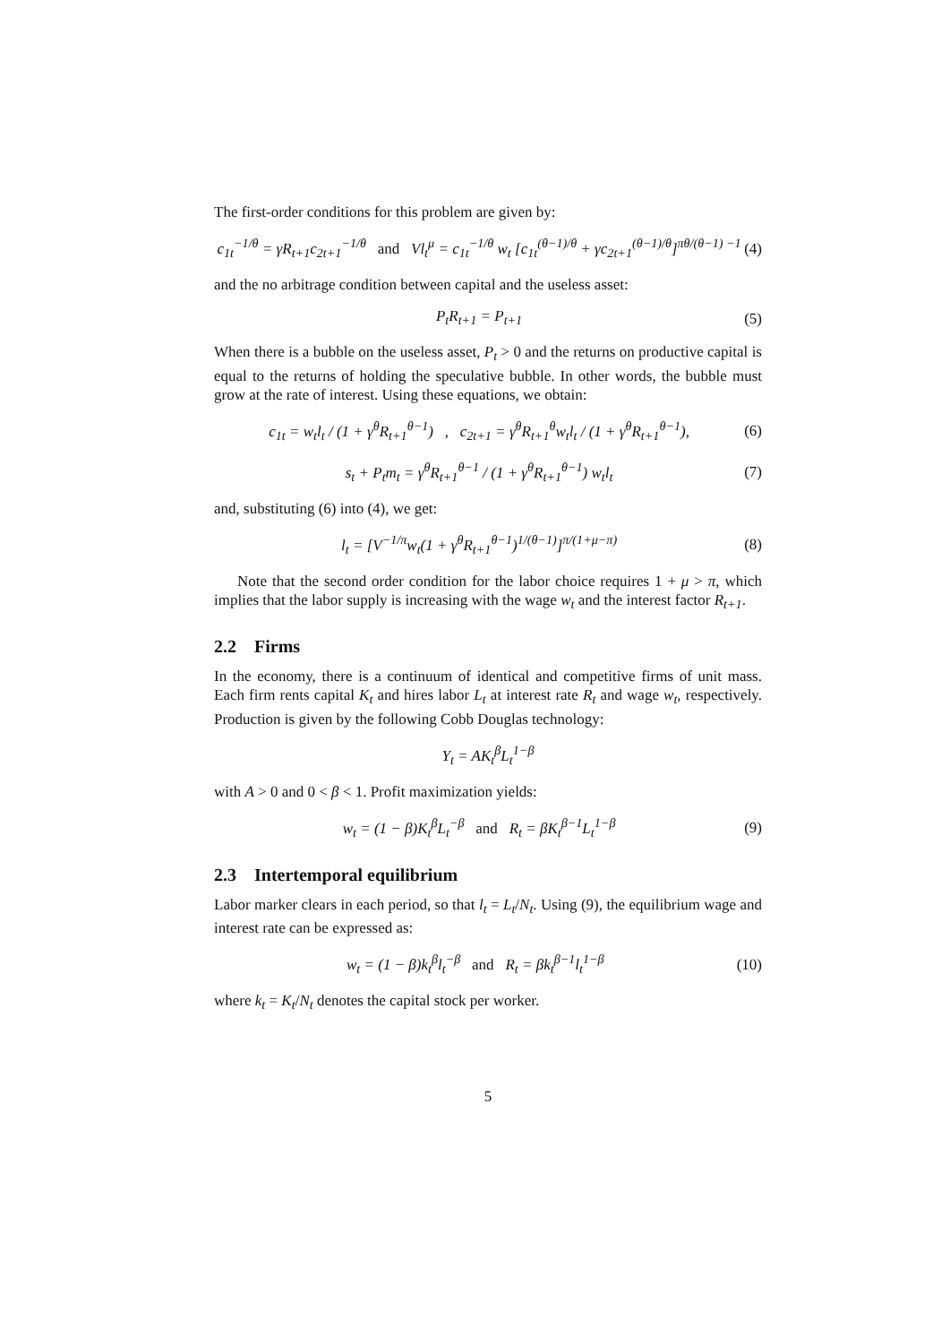The first-order conditions for this problem are given by:
c<sub>1t</sub><sup>−1/θ</sup> = γR<sub>t+1</sub>c<sub>2t+1</sub><sup>−1/θ</sup> and Vl<sub>t</sub><sup>μ</sup> = c<sub>1t</sub><sup>−1/θ</sup> w<sub>t</sub> [c<sub>1t</sub><sup>(θ−1)/θ</sup> + γc<sub>2t+1</sub><sup>(θ−1)/θ</sup>]<sup>πθ/(θ−1) −1</sup>
(4)
and the no arbitrage condition between capital and the useless asset:
P<sub>t</sub>R<sub>t+1</sub> = P<sub>t+1</sub> (5)
When there is a bubble on the useless asset, P<sub>t</sub> > 0 and the returns on productive capital is equal to the returns of holding the speculative bubble. In other words, the bubble must grow at the rate of interest. Using these equations, we obtain:
c<sub>1t</sub> = w<sub>t</sub>l<sub>t</sub> / (1 + γ<sup>θ</sup>R<sub>t+1</sub><sup>θ−1</sup>) , c<sub>2t+1</sub> = γ<sup>θ</sup>R<sub>t+1</sub><sup>θ</sup>w<sub>t</sub>l<sub>t</sub> / (1 + γ<sup>θ</sup>R<sub>t+1</sub><sup>θ−1</sup>),
(6)
s<sub>t</sub> + P<sub>t</sub>m<sub>t</sub> = γ<sup>θ</sup>R<sub>t+1</sub><sup>θ−1</sup> / (1 + γ<sup>θ</sup>R<sub>t+1</sub><sup>θ−1</sup>) w<sub>t</sub>l<sub>t</sub>
(7)
and, substituting (6) into (4), we get:
l<sub>t</sub> = [V<sup>−1/π</sup>w<sub>t</sub>(1 + γ<sup>θ</sup>R<sub>t+1</sub><sup>θ−1</sup>)<sup>1/(θ−1)</sup>]<sup>π/(1+μ−π)</sup>
(8)
Note that the second order condition for the labor choice requires 1 + μ > π, which implies that the labor supply is increasing with the wage w<sub>t</sub> and the interest factor R<sub>t+1</sub>.
2.2 Firms
In the economy, there is a continuum of identical and competitive firms of unit mass. Each firm rents capital K<sub>t</sub> and hires labor L<sub>t</sub> at interest rate R<sub>t</sub> and wage w<sub>t</sub>, respectively. Production is given by the following Cobb Douglas technology:
Y<sub>t</sub> = AK<sub>t</sub><sup>β</sup>L<sub>t</sub><sup>1−β</sup>
with A > 0 and 0 < β < 1. Profit maximization yields:
w<sub>t</sub> = (1 − β)K<sub>t</sub><sup>β</sup>L<sub>t</sub><sup>−β</sup> and R<sub>t</sub> = βK<sub>t</sub><sup>β−1</sup>L<sub>t</sub><sup>1−β</sup>
(9)
2.3 Intertemporal equilibrium
Labor marker clears in each period, so that l<sub>t</sub> = L<sub>t</sub>/N<sub>t</sub>. Using (9), the equilibrium wage and interest rate can be expressed as:
w<sub>t</sub> = (1 − β)k<sub>t</sub><sup>β</sup>l<sub>t</sub><sup>−β</sup> and R<sub>t</sub> = βk<sub>t</sub><sup>β−1</sup>l<sub>t</sub><sup>1−β</sup>
(10)
where k<sub>t</sub> = K<sub>t</sub>/N<sub>t</sub> denotes the capital stock per worker.
5